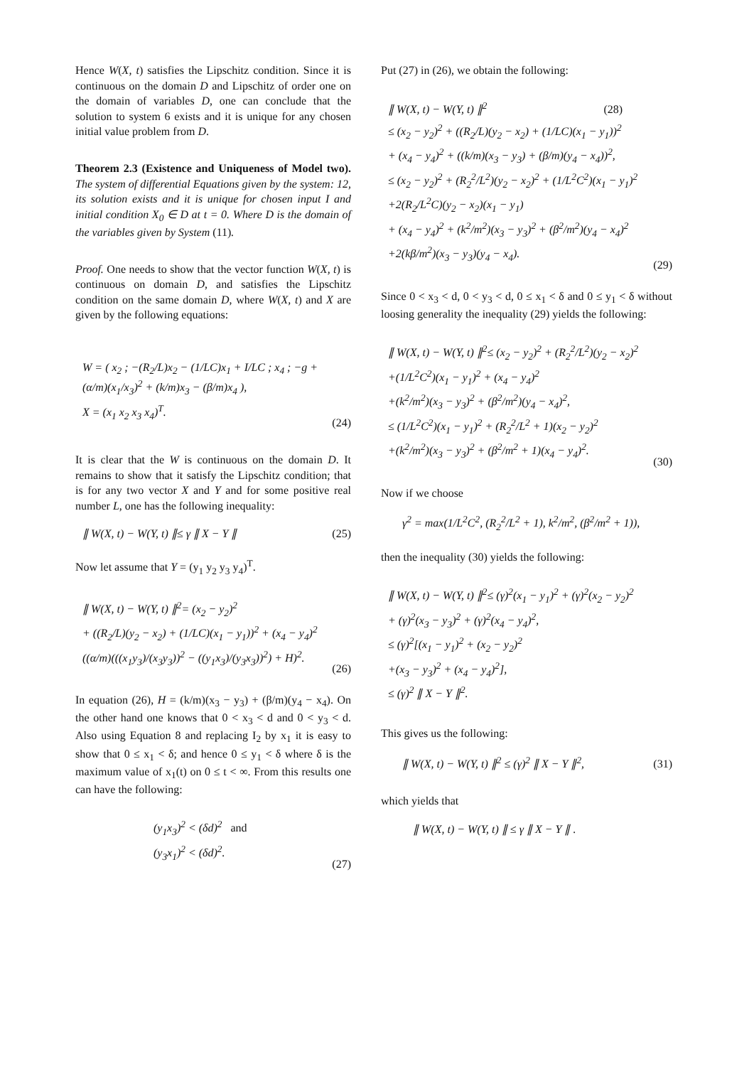Hence W(X, t) satisfies the Lipschitz condition. Since it is continuous on the domain D and Lipschitz of order one on the domain of variables D, one can conclude that the solution to system 6 exists and it is unique for any chosen initial value problem from D.
Theorem 2.3 (Existence and Uniqueness of Model two). The system of differential Equations given by the system: 12, its solution exists and it is unique for chosen input I and initial condition X<sub>0</sub> ∈ D at t = 0. Where D is the domain of the variables given by System (11).
Proof. One needs to show that the vector function W(X, t) is continuous on domain D, and satisfies the Lipschitz condition on the same domain D, where W(X, t) and X are given by the following equations:
W = ( x<sub>2</sub> ; −(R<sub>2</sub>/L)x<sub>2</sub> − (1/LC)x<sub>1</sub> + I/LC ; x<sub>4</sub> ; −g + (α/m)(x<sub>1</sub>/x<sub>3</sub>)<sup>2</sup> + (k/m)x<sub>3</sub> − (β/m)x<sub>4</sub> ),
X = (x<sub>1</sub> x<sub>2</sub> x<sub>3</sub> x<sub>4</sub>)<sup>T</sup>.
(24)
It is clear that the W is continuous on the domain D. It remains to show that it satisfy the Lipschitz condition; that is for any two vector X and Y and for some positive real number L, one has the following inequality:
∥ W(X, t) − W(Y, t) ∥≤ γ ∥ X − Y ∥ (25)
Now let assume that Y = (y<sub>1</sub> y<sub>2</sub> y<sub>3</sub> y<sub>4</sub>)<sup>T</sup>.
∥ W(X, t) − W(Y, t) ∥<sup>2</sup>= (x<sub>2</sub> − y<sub>2</sub>)<sup>2</sup>
+ ((R<sub>2</sub>/L)(y<sub>2</sub> − x<sub>2</sub>) + (1/LC)(x<sub>1</sub> − y<sub>1</sub>))<sup>2</sup> + (x<sub>4</sub> − y<sub>4</sub>)<sup>2</sup>
((α/m)(((x<sub>1</sub>y<sub>3</sub>)/(x<sub>3</sub>y<sub>3</sub>))<sup>2</sup> − ((y<sub>1</sub>x<sub>3</sub>)/(y<sub>3</sub>x<sub>3</sub>))<sup>2</sup>) + H)<sup>2</sup>.
(26)
In equation (26), H = (k/m)(x<sub>3</sub> − y<sub>3</sub>) + (β/m)(y<sub>4</sub> − x<sub>4</sub>). On the other hand one knows that 0 < x<sub>3</sub> < d and 0 < y<sub>3</sub> < d. Also using Equation 8 and replacing I<sub>2</sub> by x<sub>1</sub> it is easy to show that 0 ≤ x<sub>1</sub> < δ; and hence 0 ≤ y<sub>1</sub> < δ where δ is the maximum value of x<sub>1</sub>(t) on 0 ≤ t < ∞. From this results one can have the following:
(y<sub>1</sub>x<sub>3</sub>)<sup>2</sup> < (δd)<sup>2</sup> and
(y<sub>3</sub>x<sub>1</sub>)<sup>2</sup> < (δd)<sup>2</sup>.
(27)
Put (27) in (26), we obtain the following:
∥ W(X, t) − W(Y, t) ∥<sup>2</sup> (28)
≤ (x<sub>2</sub> − y<sub>2</sub>)<sup>2</sup> + ((R<sub>2</sub>/L)(y<sub>2</sub> − x<sub>2</sub>) + (1/LC)(x<sub>1</sub> − y<sub>1</sub>))<sup>2</sup>
+ (x<sub>4</sub> − y<sub>4</sub>)<sup>2</sup> + ((k/m)(x<sub>3</sub> − y<sub>3</sub>) + (β/m)(y<sub>4</sub> − x<sub>4</sub>))<sup>2</sup>,
≤ (x<sub>2</sub> − y<sub>2</sub>)<sup>2</sup> + (R<sub>2</sub><sup>2</sup>/L<sup>2</sup>)(y<sub>2</sub> − x<sub>2</sub>)<sup>2</sup> + (1/L<sup>2</sup>C<sup>2</sup>)(x<sub>1</sub> − y<sub>1</sub>)<sup>2</sup>
+2(R<sub>2</sub>/L<sup>2</sup>C)(y<sub>2</sub> − x<sub>2</sub>)(x<sub>1</sub> − y<sub>1</sub>)
+ (x<sub>4</sub> − y<sub>4</sub>)<sup>2</sup> + (k<sup>2</sup>/m<sup>2</sup>)(x<sub>3</sub> − y<sub>3</sub>)<sup>2</sup> + (β<sup>2</sup>/m<sup>2</sup>)(y<sub>4</sub> − x<sub>4</sub>)<sup>2</sup>
+2(kβ/m<sup>2</sup>)(x<sub>3</sub> − y<sub>3</sub>)(y<sub>4</sub> − x<sub>4</sub>).
(29)
Since 0 < x<sub>3</sub> < d, 0 < y<sub>3</sub> < d, 0 ≤ x<sub>1</sub> < δ and 0 ≤ y<sub>1</sub> < δ without loosing generality the inequality (29) yields the following:
∥ W(X, t) − W(Y, t) ∥<sup>2</sup>≤ (x<sub>2</sub> − y<sub>2</sub>)<sup>2</sup> + (R<sub>2</sub><sup>2</sup>/L<sup>2</sup>)(y<sub>2</sub> − x<sub>2</sub>)<sup>2</sup>
+(1/L<sup>2</sup>C<sup>2</sup>)(x<sub>1</sub> − y<sub>1</sub>)<sup>2</sup> + (x<sub>4</sub> − y<sub>4</sub>)<sup>2</sup>
+(k<sup>2</sup>/m<sup>2</sup>)(x<sub>3</sub> − y<sub>3</sub>)<sup>2</sup> + (β<sup>2</sup>/m<sup>2</sup>)(y<sub>4</sub> − x<sub>4</sub>)<sup>2</sup>,
≤ (1/L<sup>2</sup>C<sup>2</sup>)(x<sub>1</sub> − y<sub>1</sub>)<sup>2</sup> + (R<sub>2</sub><sup>2</sup>/L<sup>2</sup> + 1)(x<sub>2</sub> − y<sub>2</sub>)<sup>2</sup>
+(k<sup>2</sup>/m<sup>2</sup>)(x<sub>3</sub> − y<sub>3</sub>)<sup>2</sup> + (β<sup>2</sup>/m<sup>2</sup> + 1)(x<sub>4</sub> − y<sub>4</sub>)<sup>2</sup>.
(30)
Now if we choose
γ<sup>2</sup> = max(1/L<sup>2</sup>C<sup>2</sup>, (R<sub>2</sub><sup>2</sup>/L<sup>2</sup> + 1), k<sup>2</sup>/m<sup>2</sup>, (β<sup>2</sup>/m<sup>2</sup> + 1)),
then the inequality (30) yields the following:
∥ W(X, t) − W(Y, t) ∥<sup>2</sup>≤ (γ)<sup>2</sup>(x<sub>1</sub> − y<sub>1</sub>)<sup>2</sup> + (γ)<sup>2</sup>(x<sub>2</sub> − y<sub>2</sub>)<sup>2</sup>
+ (γ)<sup>2</sup>(x<sub>3</sub> − y<sub>3</sub>)<sup>2</sup> + (γ)<sup>2</sup>(x<sub>4</sub> − y<sub>4</sub>)<sup>2</sup>,
≤ (γ)<sup>2</sup>[(x<sub>1</sub> − y<sub>1</sub>)<sup>2</sup> + (x<sub>2</sub> − y<sub>2</sub>)<sup>2</sup>
+(x<sub>3</sub> − y<sub>3</sub>)<sup>2</sup> + (x<sub>4</sub> − y<sub>4</sub>)<sup>2</sup>],
≤ (γ)<sup>2</sup> ∥ X − Y ∥<sup>2</sup>.
This gives us the following:
∥ W(X, t) − W(Y, t) ∥<sup>2</sup> ≤ (γ)<sup>2</sup> ∥ X − Y ∥<sup>2</sup>, (31)
which yields that
∥ W(X, t) − W(Y, t) ∥ ≤ γ ∥ X − Y ∥ .